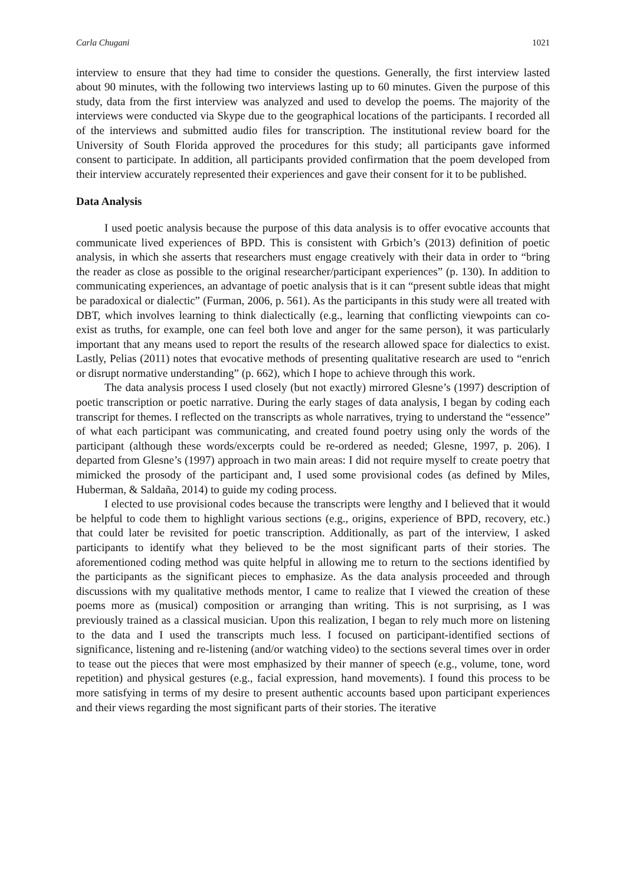Carla Chugani 1021
interview to ensure that they had time to consider the questions. Generally, the first interview lasted about 90 minutes, with the following two interviews lasting up to 60 minutes. Given the purpose of this study, data from the first interview was analyzed and used to develop the poems. The majority of the interviews were conducted via Skype due to the geographical locations of the participants. I recorded all of the interviews and submitted audio files for transcription. The institutional review board for the University of South Florida approved the procedures for this study; all participants gave informed consent to participate. In addition, all participants provided confirmation that the poem developed from their interview accurately represented their experiences and gave their consent for it to be published.
Data Analysis
I used poetic analysis because the purpose of this data analysis is to offer evocative accounts that communicate lived experiences of BPD. This is consistent with Grbich’s (2013) definition of poetic analysis, in which she asserts that researchers must engage creatively with their data in order to “bring the reader as close as possible to the original researcher/participant experiences” (p. 130). In addition to communicating experiences, an advantage of poetic analysis that is it can “present subtle ideas that might be paradoxical or dialectic” (Furman, 2006, p. 561). As the participants in this study were all treated with DBT, which involves learning to think dialectically (e.g., learning that conflicting viewpoints can co-exist as truths, for example, one can feel both love and anger for the same person), it was particularly important that any means used to report the results of the research allowed space for dialectics to exist. Lastly, Pelias (2011) notes that evocative methods of presenting qualitative research are used to “enrich or disrupt normative understanding” (p. 662), which I hope to achieve through this work.
The data analysis process I used closely (but not exactly) mirrored Glesne’s (1997) description of poetic transcription or poetic narrative. During the early stages of data analysis, I began by coding each transcript for themes. I reflected on the transcripts as whole narratives, trying to understand the “essence” of what each participant was communicating, and created found poetry using only the words of the participant (although these words/excerpts could be re-ordered as needed; Glesne, 1997, p. 206). I departed from Glesne’s (1997) approach in two main areas: I did not require myself to create poetry that mimicked the prosody of the participant and, I used some provisional codes (as defined by Miles, Huberman, & Saldaña, 2014) to guide my coding process.
I elected to use provisional codes because the transcripts were lengthy and I believed that it would be helpful to code them to highlight various sections (e.g., origins, experience of BPD, recovery, etc.) that could later be revisited for poetic transcription. Additionally, as part of the interview, I asked participants to identify what they believed to be the most significant parts of their stories. The aforementioned coding method was quite helpful in allowing me to return to the sections identified by the participants as the significant pieces to emphasize. As the data analysis proceeded and through discussions with my qualitative methods mentor, I came to realize that I viewed the creation of these poems more as (musical) composition or arranging than writing. This is not surprising, as I was previously trained as a classical musician. Upon this realization, I began to rely much more on listening to the data and I used the transcripts much less. I focused on participant-identified sections of significance, listening and re-listening (and/or watching video) to the sections several times over in order to tease out the pieces that were most emphasized by their manner of speech (e.g., volume, tone, word repetition) and physical gestures (e.g., facial expression, hand movements). I found this process to be more satisfying in terms of my desire to present authentic accounts based upon participant experiences and their views regarding the most significant parts of their stories. The iterative